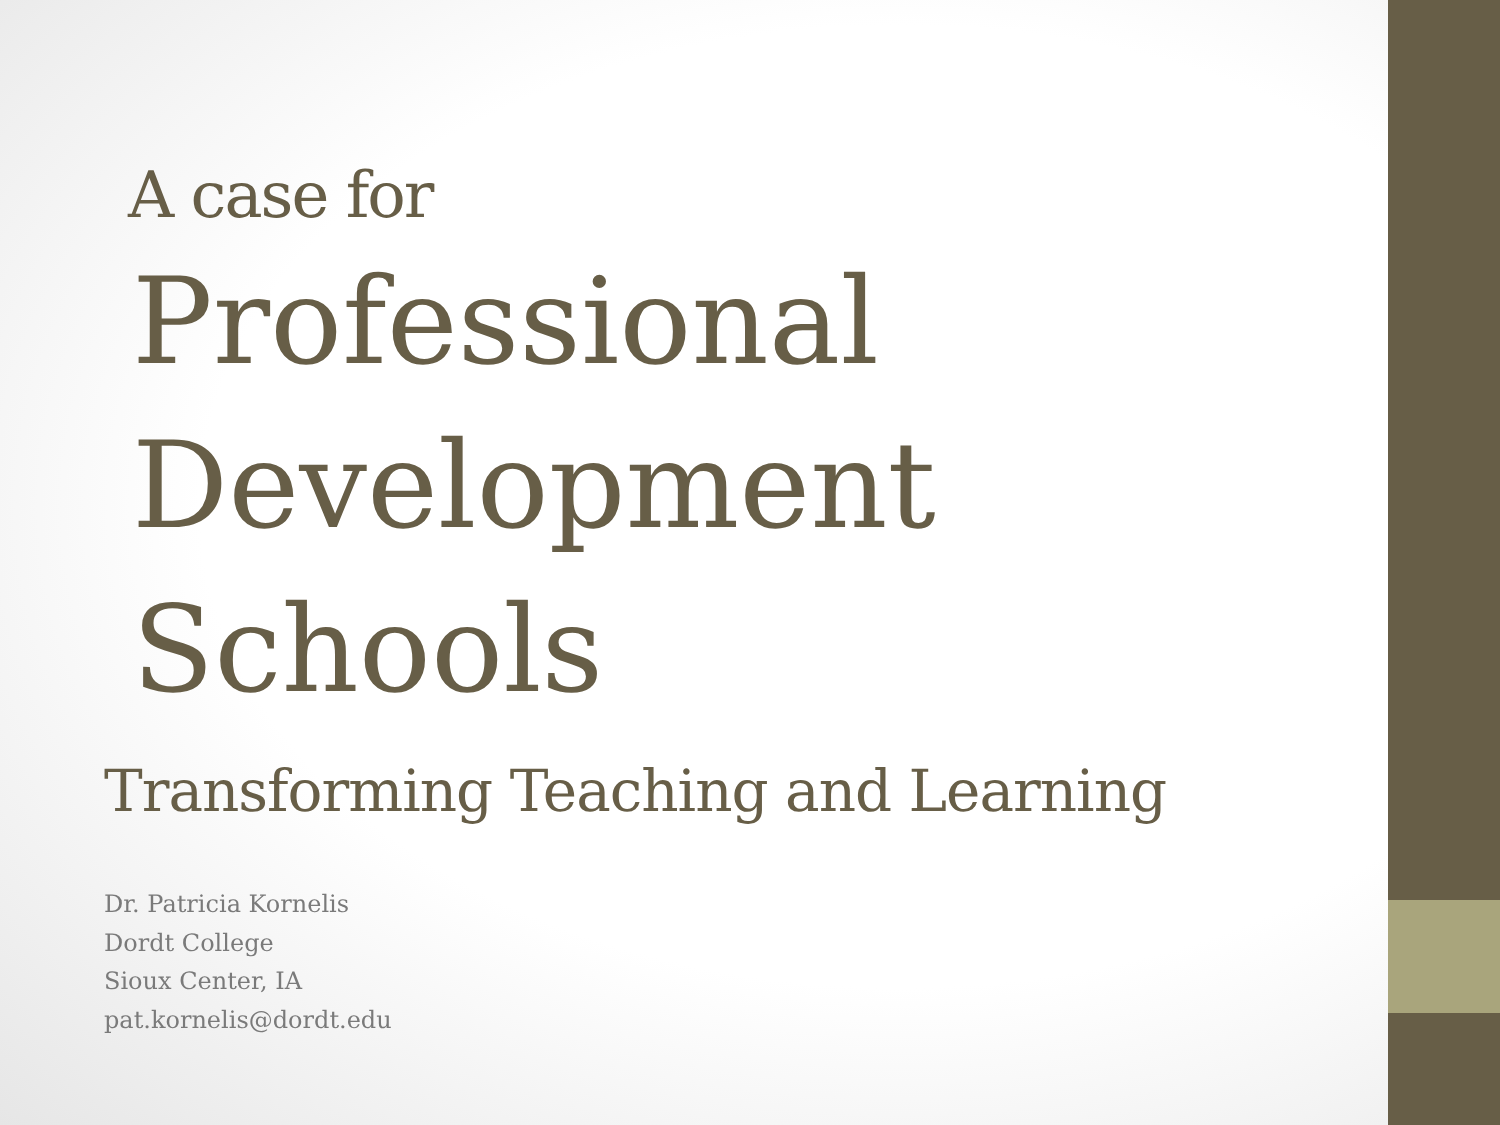A case for
Professional Development Schools
Transforming Teaching and Learning
Dr. Patricia Kornelis
Dordt College
Sioux Center, IA
pat.kornelis@dordt.edu